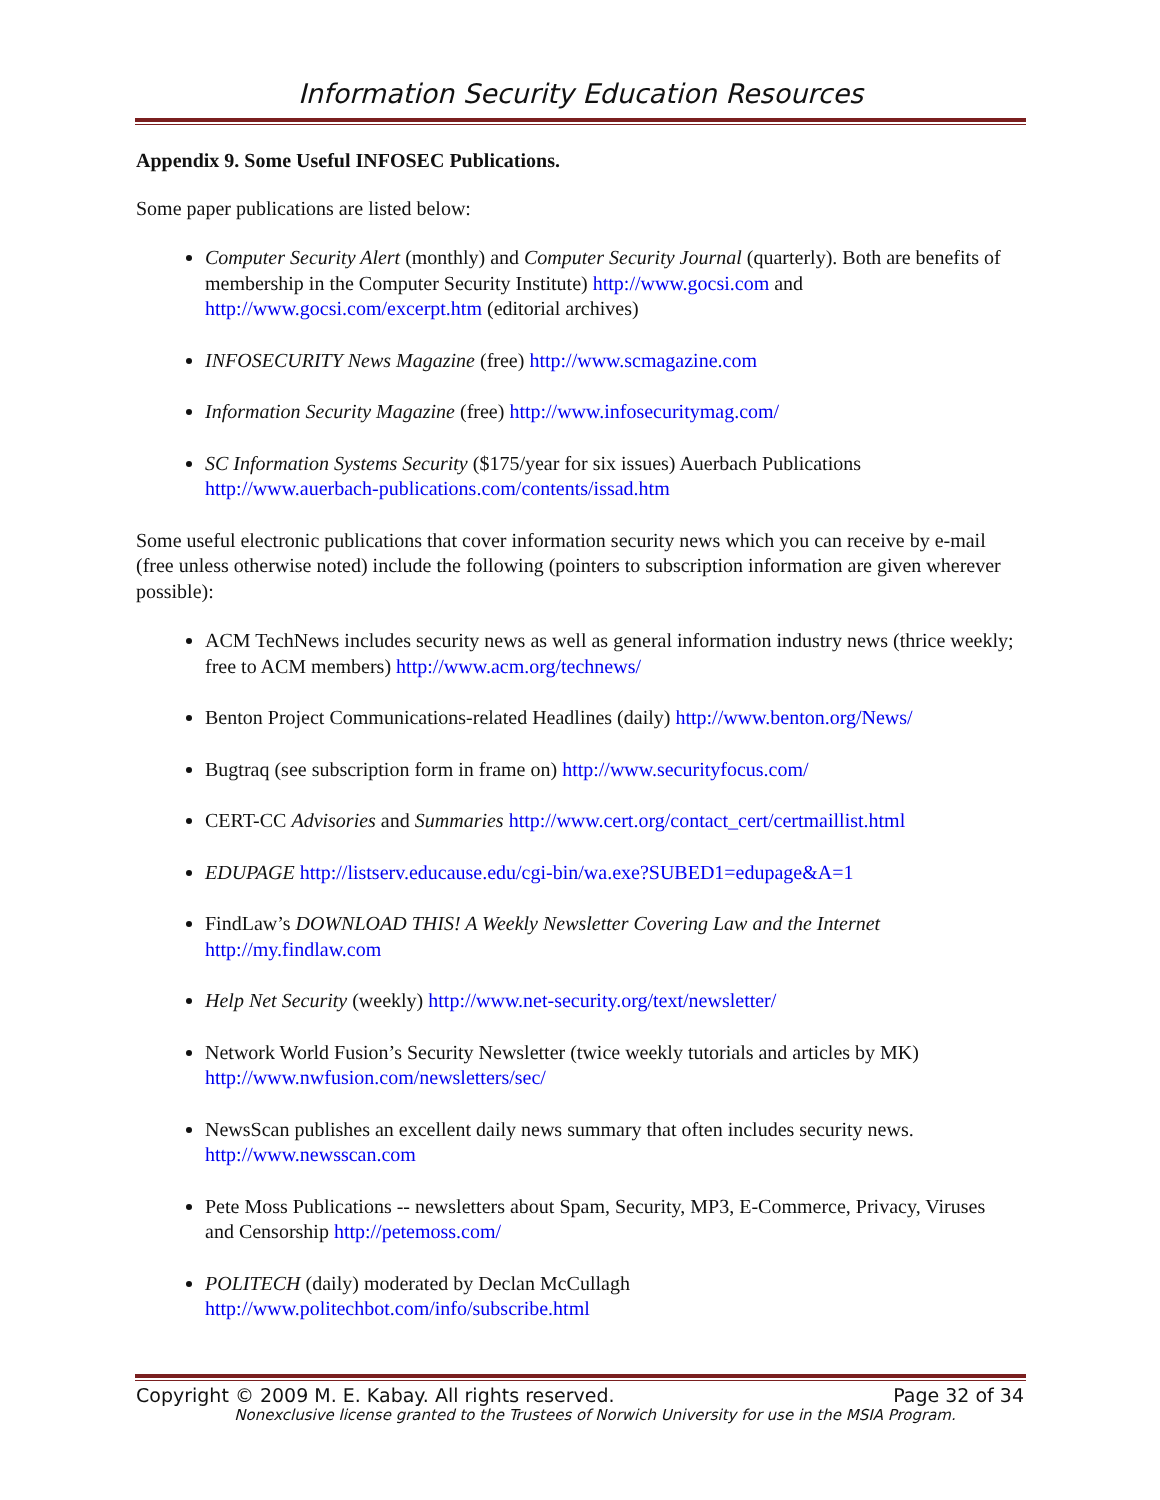Information Security Education Resources
Appendix 9. Some Useful INFOSEC Publications.
Some paper publications are listed below:
Computer Security Alert (monthly) and Computer Security Journal (quarterly). Both are benefits of membership in the Computer Security Institute) http://www.gocsi.com and http://www.gocsi.com/excerpt.htm (editorial archives)
INFOSECURITY News Magazine (free) http://www.scmagazine.com
Information Security Magazine (free) http://www.infosecuritymag.com/
SC Information Systems Security ($175/year for six issues) Auerbach Publications http://www.auerbach-publications.com/contents/issad.htm
Some useful electronic publications that cover information security news which you can receive by e-mail (free unless otherwise noted) include the following (pointers to subscription information are given wherever possible):
ACM TechNews includes security news as well as general information industry news (thrice weekly; free to ACM members) http://www.acm.org/technews/
Benton Project Communications-related Headlines (daily) http://www.benton.org/News/
Bugtraq (see subscription form in frame on) http://www.securityfocus.com/
CERT-CC Advisories and Summaries http://www.cert.org/contact_cert/certmaillist.html
EDUPAGE http://listserv.educause.edu/cgi-bin/wa.exe?SUBED1=edupage&A=1
FindLaw’s DOWNLOAD THIS! A Weekly Newsletter Covering Law and the Internet http://my.findlaw.com
Help Net Security (weekly) http://www.net-security.org/text/newsletter/
Network World Fusion’s Security Newsletter (twice weekly tutorials and articles by MK) http://www.nwfusion.com/newsletters/sec/
NewsScan publishes an excellent daily news summary that often includes security news. http://www.newsscan.com
Pete Moss Publications -- newsletters about Spam, Security, MP3, E-Commerce, Privacy, Viruses and Censorship http://petemoss.com/
POLITECH (daily) moderated by Declan McCullagh http://www.politechbot.com/info/subscribe.html
Copyright © 2009 M. E. Kabay. All rights reserved. Page 32 of 34
Nonexclusive license granted to the Trustees of Norwich University for use in the MSIA Program.